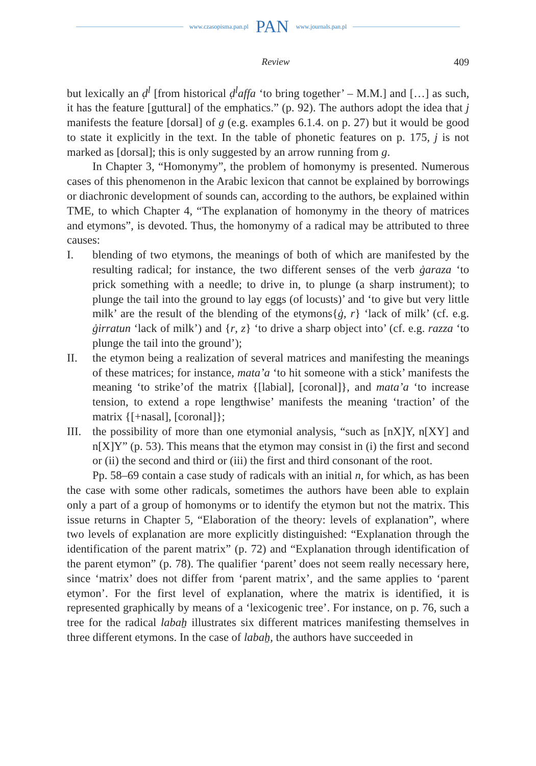www.czasopisma.pan.pl PAN www.journals.pan.pl
Review 409
but lexically an ḍ<sup>l</sup> [from historical ḍ<sup>l</sup>affa ‘to bring together’ – M.M.] and […] as such, it has the feature [guttural] of the emphatics.” (p. 92). The authors adopt the idea that j manifests the feature [dorsal] of g (e.g. examples 6.1.4. on p. 27) but it would be good to state it explicitly in the text. In the table of phonetic features on p. 175, j is not marked as [dorsal]; this is only suggested by an arrow running from g.
In Chapter 3, “Homonymy”, the problem of homonymy is presented. Numerous cases of this phenomenon in the Arabic lexicon that cannot be explained by borrowings or diachronic development of sounds can, according to the authors, be explained within TME, to which Chapter 4, “The explanation of homonymy in the theory of matrices and etymons”, is devoted. Thus, the homonymy of a radical may be attributed to three causes:
I. blending of two etymons, the meanings of both of which are manifested by the resulting radical; for instance, the two different senses of the verb ġaraza ‘to prick something with a needle; to drive in, to plunge (a sharp instrument); to plunge the tail into the ground to lay eggs (of locusts)’ and ‘to give but very little milk’ are the result of the blending of the etymons{ġ, r} ‘lack of milk’ (cf. e.g. ġirratun ‘lack of milk’) and {r, z} ‘to drive a sharp object into’ (cf. e.g. razza ‘to plunge the tail into the ground’);
II. the etymon being a realization of several matrices and manifesting the meanings of these matrices; for instance, mata’a ‘to hit someone with a stick’ manifests the meaning ‘to strike’of the matrix {[labial], [coronal]}, and mata’a ‘to increase tension, to extend a rope lengthwise’ manifests the meaning ‘traction’ of the matrix {[+nasal], [coronal]};
III. the possibility of more than one etymonial analysis, “such as [nX]Y, n[XY] and n[X]Y” (p. 53). This means that the etymon may consist in (i) the first and second or (ii) the second and third or (iii) the first and third consonant of the root.
Pp. 58–69 contain a case study of radicals with an initial n, for which, as has been the case with some other radicals, sometimes the authors have been able to explain only a part of a group of homonyms or to identify the etymon but not the matrix. This issue returns in Chapter 5, “Elaboration of the theory: levels of explanation”, where two levels of explanation are more explicitly distinguished: “Explanation through the identification of the parent matrix” (p. 72) and “Explanation through identification of the parent etymon” (p. 78). The qualifier ‘parent’ does not seem really necessary here, since ‘matrix’ does not differ from ‘parent matrix’, and the same applies to ‘parent etymon’. For the first level of explanation, where the matrix is identified, it is represented graphically by means of a ‘lexicogenic tree’. For instance, on p. 76, such a tree for the radical labaẖ illustrates six different matrices manifesting themselves in three different etymons. In the case of labaẖ, the authors have succeeded in